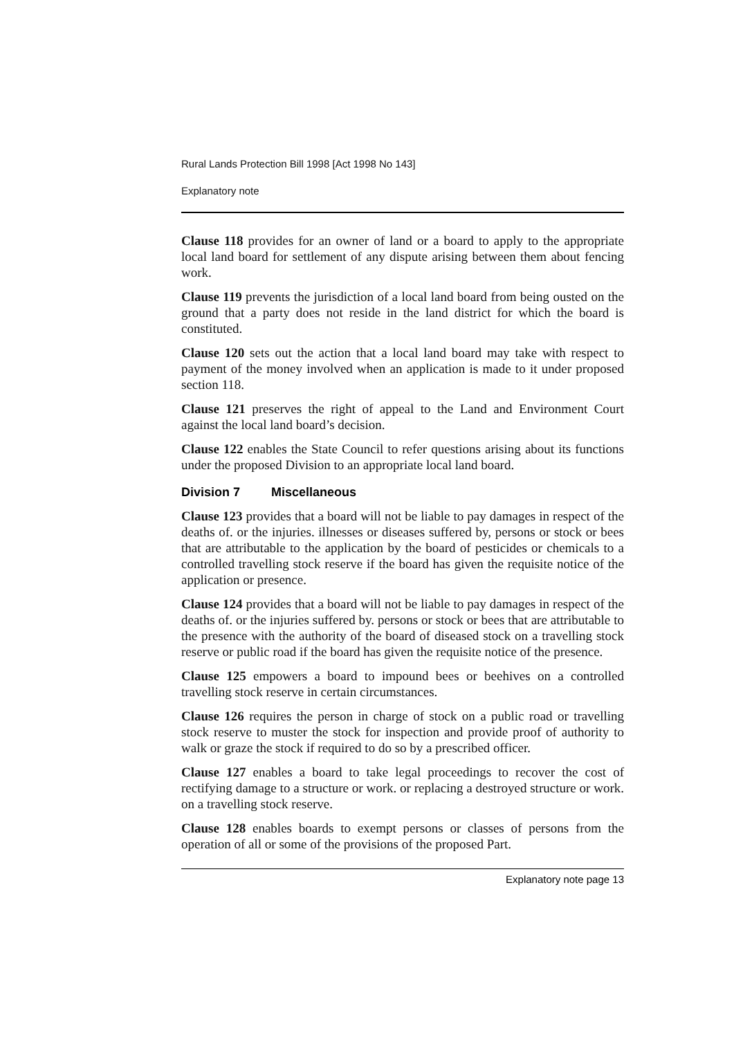Rural Lands Protection Bill 1998 [Act 1998 No 143]
Explanatory note
Clause 118 provides for an owner of land or a board to apply to the appropriate local land board for settlement of any dispute arising between them about fencing work.
Clause 119 prevents the jurisdiction of a local land board from being ousted on the ground that a party does not reside in the land district for which the board is constituted.
Clause 120 sets out the action that a local land board may take with respect to payment of the money involved when an application is made to it under proposed section 118.
Clause 121 preserves the right of appeal to the Land and Environment Court against the local land board’s decision.
Clause 122 enables the State Council to refer questions arising about its functions under the proposed Division to an appropriate local land board.
Division 7 Miscellaneous
Clause 123 provides that a board will not be liable to pay damages in respect of the deaths of. or the injuries. illnesses or diseases suffered by, persons or stock or bees that are attributable to the application by the board of pesticides or chemicals to a controlled travelling stock reserve if the board has given the requisite notice of the application or presence.
Clause 124 provides that a board will not be liable to pay damages in respect of the deaths of. or the injuries suffered by. persons or stock or bees that are attributable to the presence with the authority of the board of diseased stock on a travelling stock reserve or public road if the board has given the requisite notice of the presence.
Clause 125 empowers a board to impound bees or beehives on a controlled travelling stock reserve in certain circumstances.
Clause 126 requires the person in charge of stock on a public road or travelling stock reserve to muster the stock for inspection and provide proof of authority to walk or graze the stock if required to do so by a prescribed officer.
Clause 127 enables a board to take legal proceedings to recover the cost of rectifying damage to a structure or work. or replacing a destroyed structure or work. on a travelling stock reserve.
Clause 128 enables boards to exempt persons or classes of persons from the operation of all or some of the provisions of the proposed Part.
Explanatory note page 13